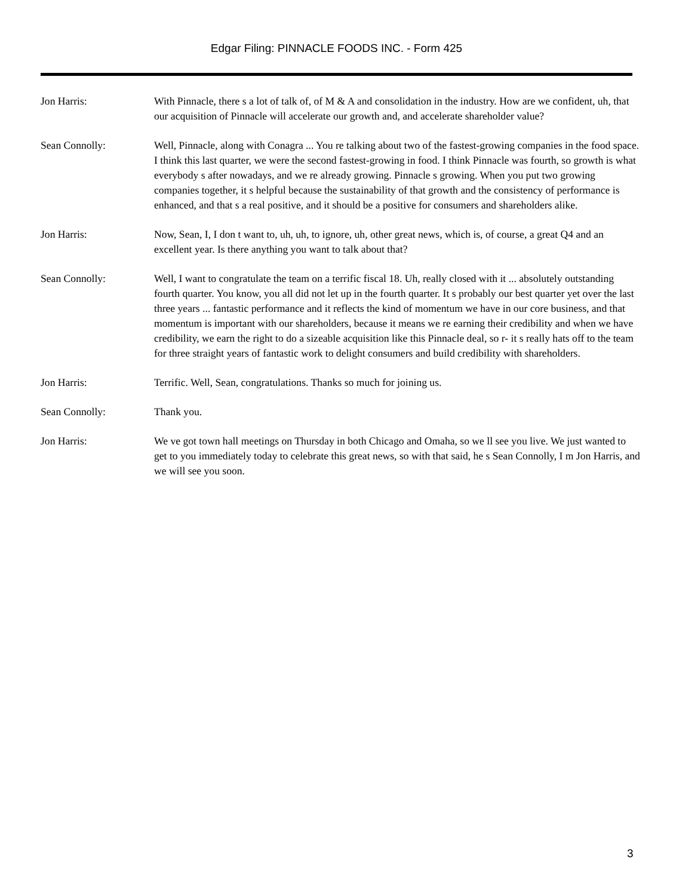Edgar Filing: PINNACLE FOODS INC. - Form 425
Jon Harris: With Pinnacle, there s a lot of talk of, of M & A and consolidation in the industry. How are we confident, uh, that our acquisition of Pinnacle will accelerate our growth and, and accelerate shareholder value?
Sean Connolly: Well, Pinnacle, along with Conagra ... You re talking about two of the fastest-growing companies in the food space. I think this last quarter, we were the second fastest-growing in food. I think Pinnacle was fourth, so growth is what everybody s after nowadays, and we re already growing. Pinnacle s growing. When you put two growing companies together, it s helpful because the sustainability of that growth and the consistency of performance is enhanced, and that s a real positive, and it should be a positive for consumers and shareholders alike.
Jon Harris: Now, Sean, I, I don t want to, uh, uh, to ignore, uh, other great news, which is, of course, a great Q4 and an excellent year. Is there anything you want to talk about that?
Sean Connolly: Well, I want to congratulate the team on a terrific fiscal 18. Uh, really closed with it ... absolutely outstanding fourth quarter. You know, you all did not let up in the fourth quarter. It s probably our best quarter yet over the last three years ... fantastic performance and it reflects the kind of momentum we have in our core business, and that momentum is important with our shareholders, because it means we re earning their credibility and when we have credibility, we earn the right to do a sizeable acquisition like this Pinnacle deal, so r- it s really hats off to the team for three straight years of fantastic work to delight consumers and build credibility with shareholders.
Jon Harris: Terrific. Well, Sean, congratulations. Thanks so much for joining us.
Sean Connolly: Thank you.
Jon Harris: We ve got town hall meetings on Thursday in both Chicago and Omaha, so we ll see you live. We just wanted to get to you immediately today to celebrate this great news, so with that said, he s Sean Connolly, I m Jon Harris, and we will see you soon.
3